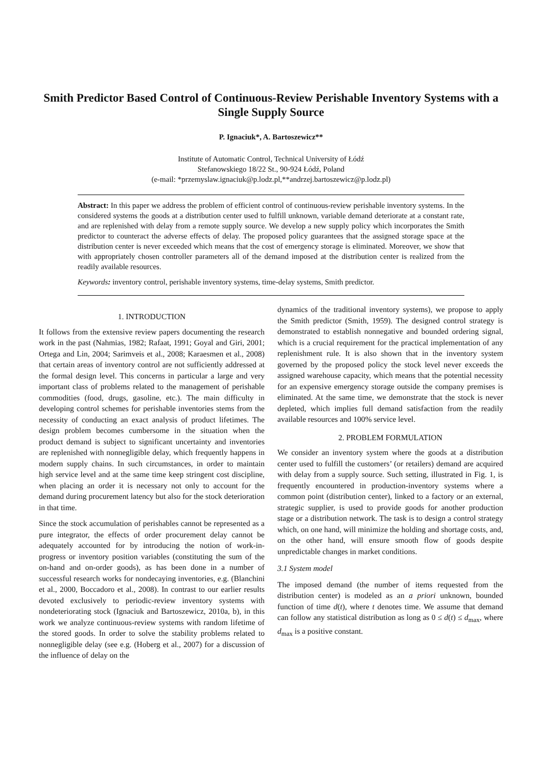Smith Predictor Based Control of Continuous-Review Perishable Inventory Systems with a Single Supply Source
P. Ignaciuk*, A. Bartoszewicz**
Institute of Automatic Control, Technical University of Łódź
Stefanowskiego 18/22 St., 90-924 Łódź, Poland
(e-mail: *przemyslaw.ignaciuk@p.lodz.pl,**andrzej.bartoszewicz@p.lodz.pl)
Abstract: In this paper we address the problem of efficient control of continuous-review perishable inventory systems. In the considered systems the goods at a distribution center used to fulfill unknown, variable demand deteriorate at a constant rate, and are replenished with delay from a remote supply source. We develop a new supply policy which incorporates the Smith predictor to counteract the adverse effects of delay. The proposed policy guarantees that the assigned storage space at the distribution center is never exceeded which means that the cost of emergency storage is eliminated. Moreover, we show that with appropriately chosen controller parameters all of the demand imposed at the distribution center is realized from the readily available resources.
Keywords: inventory control, perishable inventory systems, time-delay systems, Smith predictor.
1. INTRODUCTION
It follows from the extensive review papers documenting the research work in the past (Nahmias, 1982; Rafaat, 1991; Goyal and Giri, 2001; Ortega and Lin, 2004; Sarimveis et al., 2008; Karaesmen et al., 2008) that certain areas of inventory control are not sufficiently addressed at the formal design level. This concerns in particular a large and very important class of problems related to the management of perishable commodities (food, drugs, gasoline, etc.). The main difficulty in developing control schemes for perishable inventories stems from the necessity of conducting an exact analysis of product lifetimes. The design problem becomes cumbersome in the situation when the product demand is subject to significant uncertainty and inventories are replenished with nonnegligible delay, which frequently happens in modern supply chains. In such circumstances, in order to maintain high service level and at the same time keep stringent cost discipline, when placing an order it is necessary not only to account for the demand during procurement latency but also for the stock deterioration in that time.
Since the stock accumulation of perishables cannot be represented as a pure integrator, the effects of order procurement delay cannot be adequately accounted for by introducing the notion of work-in-progress or inventory position variables (constituting the sum of the on-hand and on-order goods), as has been done in a number of successful research works for nondecaying inventories, e.g. (Blanchini et al., 2000, Boccadoro et al., 2008). In contrast to our earlier results devoted exclusively to periodic-review inventory systems with nondeteriorating stock (Ignaciuk and Bartoszewicz, 2010a, b), in this work we analyze continuous-review systems with random lifetime of the stored goods. In order to solve the stability problems related to nonnegligible delay (see e.g. (Hoberg et al., 2007) for a discussion of the influence of delay on the
dynamics of the traditional inventory systems), we propose to apply the Smith predictor (Smith, 1959). The designed control strategy is demonstrated to establish nonnegative and bounded ordering signal, which is a crucial requirement for the practical implementation of any replenishment rule. It is also shown that in the inventory system governed by the proposed policy the stock level never exceeds the assigned warehouse capacity, which means that the potential necessity for an expensive emergency storage outside the company premises is eliminated. At the same time, we demonstrate that the stock is never depleted, which implies full demand satisfaction from the readily available resources and 100% service level.
2. PROBLEM FORMULATION
We consider an inventory system where the goods at a distribution center used to fulfill the customers’ (or retailers) demand are acquired with delay from a supply source. Such setting, illustrated in Fig. 1, is frequently encountered in production-inventory systems where a common point (distribution center), linked to a factory or an external, strategic supplier, is used to provide goods for another production stage or a distribution network. The task is to design a control strategy which, on one hand, will minimize the holding and shortage costs, and, on the other hand, will ensure smooth flow of goods despite unpredictable changes in market conditions.
3.1 System model
The imposed demand (the number of items requested from the distribution center) is modeled as an a priori unknown, bounded function of time d(t), where t denotes time. We assume that demand can follow any statistical distribution as long as 0 ≤ d(t) ≤ d<sub>max</sub>, where d<sub>max</sub> is a positive constant.